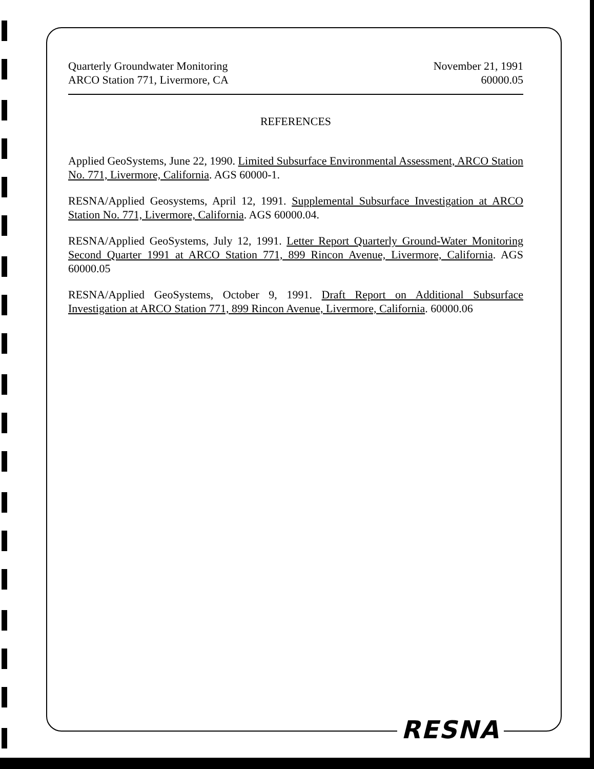Quarterly Groundwater Monitoring
ARCO Station 771, Livermore, CA
November 21, 1991
60000.05
REFERENCES
Applied GeoSystems, June 22, 1990. Limited Subsurface Environmental Assessment, ARCO Station No. 771, Livermore, California. AGS 60000-1.
RESNA/Applied Geosystems, April 12, 1991. Supplemental Subsurface Investigation at ARCO Station No. 771, Livermore, California. AGS 60000.04.
RESNA/Applied GeoSystems, July 12, 1991. Letter Report Quarterly Ground-Water Monitoring Second Quarter 1991 at ARCO Station 771, 899 Rincon Avenue, Livermore, California. AGS 60000.05
RESNA/Applied GeoSystems, October 9, 1991. Draft Report on Additional Subsurface Investigation at ARCO Station 771, 899 Rincon Avenue, Livermore, California. 60000.06
RESNA